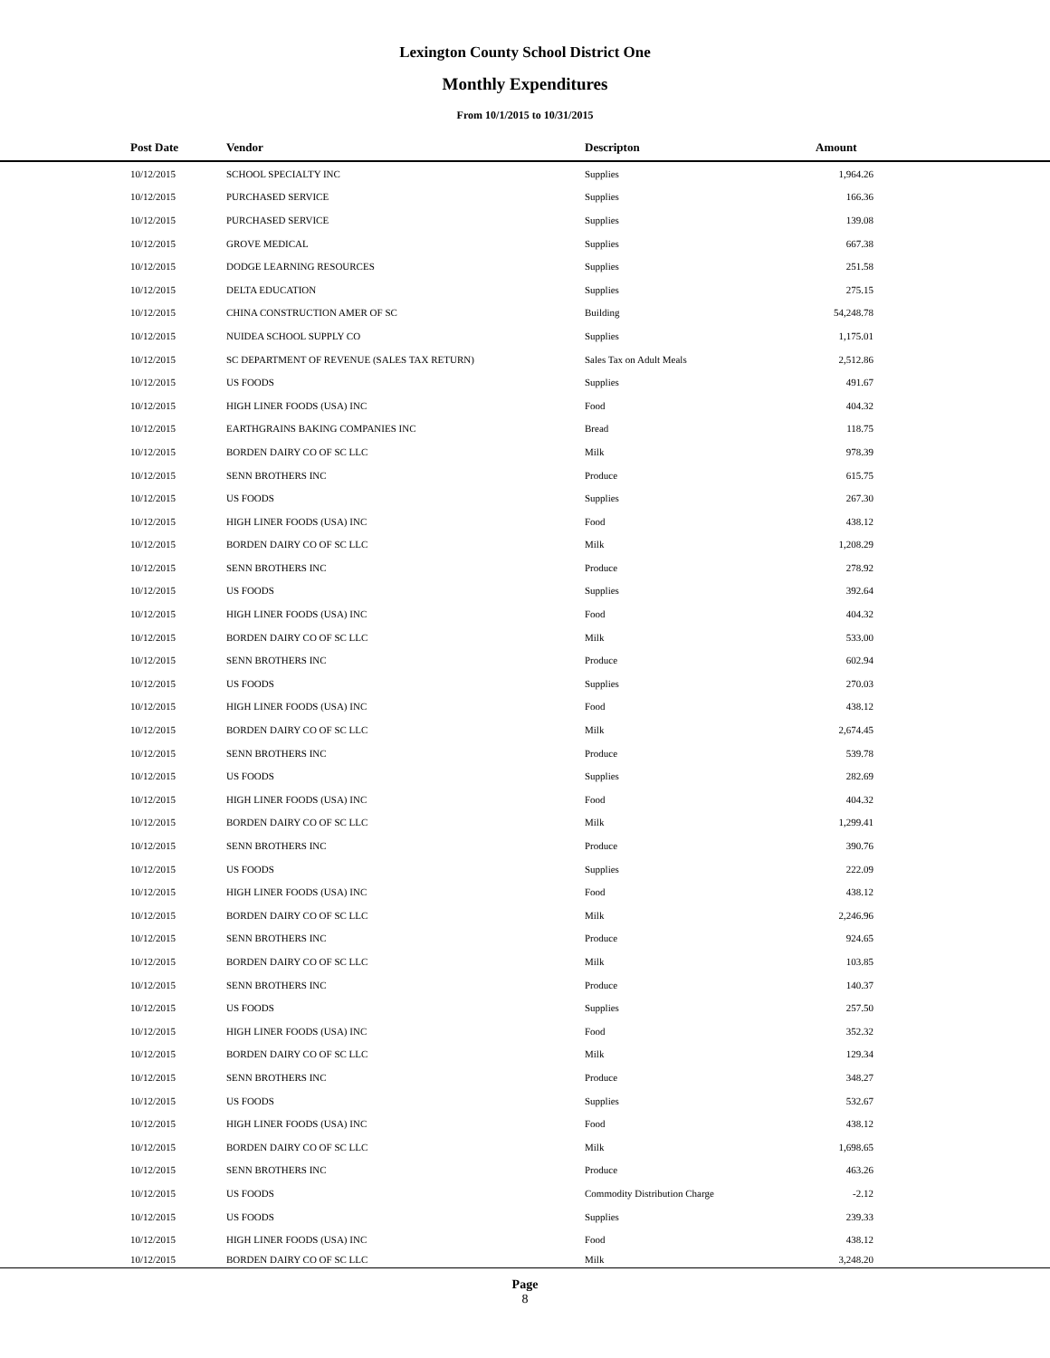Lexington County School District One
Monthly Expenditures
From 10/1/2015 to 10/31/2015
| Post Date | Vendor | Descripton | Amount | |
| --- | --- | --- | --- | --- |
| 10/12/2015 | SCHOOL SPECIALTY INC | Supplies | 1,964.26 | |
| 10/12/2015 | PURCHASED SERVICE | Supplies | 166.36 | |
| 10/12/2015 | PURCHASED SERVICE | Supplies | 139.08 | |
| 10/12/2015 | GROVE MEDICAL | Supplies | 667.38 | |
| 10/12/2015 | DODGE LEARNING RESOURCES | Supplies | 251.58 | |
| 10/12/2015 | DELTA EDUCATION | Supplies | 275.15 | |
| 10/12/2015 | CHINA CONSTRUCTION AMER OF SC | Building | 54,248.78 | |
| 10/12/2015 | NUIDEA SCHOOL SUPPLY CO | Supplies | 1,175.01 | |
| 10/12/2015 | SC DEPARTMENT OF REVENUE (SALES TAX RETURN) | Sales Tax on Adult Meals | 2,512.86 | |
| 10/12/2015 | US FOODS | Supplies | 491.67 | |
| 10/12/2015 | HIGH LINER FOODS (USA) INC | Food | 404.32 | |
| 10/12/2015 | EARTHGRAINS BAKING COMPANIES INC | Bread | 118.75 | |
| 10/12/2015 | BORDEN DAIRY CO OF SC LLC | Milk | 978.39 | |
| 10/12/2015 | SENN BROTHERS INC | Produce | 615.75 | |
| 10/12/2015 | US FOODS | Supplies | 267.30 | |
| 10/12/2015 | HIGH LINER FOODS (USA) INC | Food | 438.12 | |
| 10/12/2015 | BORDEN DAIRY CO OF SC LLC | Milk | 1,208.29 | |
| 10/12/2015 | SENN BROTHERS INC | Produce | 278.92 | |
| 10/12/2015 | US FOODS | Supplies | 392.64 | |
| 10/12/2015 | HIGH LINER FOODS (USA) INC | Food | 404.32 | |
| 10/12/2015 | BORDEN DAIRY CO OF SC LLC | Milk | 533.00 | |
| 10/12/2015 | SENN BROTHERS INC | Produce | 602.94 | |
| 10/12/2015 | US FOODS | Supplies | 270.03 | |
| 10/12/2015 | HIGH LINER FOODS (USA) INC | Food | 438.12 | |
| 10/12/2015 | BORDEN DAIRY CO OF SC LLC | Milk | 2,674.45 | |
| 10/12/2015 | SENN BROTHERS INC | Produce | 539.78 | |
| 10/12/2015 | US FOODS | Supplies | 282.69 | |
| 10/12/2015 | HIGH LINER FOODS (USA) INC | Food | 404.32 | |
| 10/12/2015 | BORDEN DAIRY CO OF SC LLC | Milk | 1,299.41 | |
| 10/12/2015 | SENN BROTHERS INC | Produce | 390.76 | |
| 10/12/2015 | US FOODS | Supplies | 222.09 | |
| 10/12/2015 | HIGH LINER FOODS (USA) INC | Food | 438.12 | |
| 10/12/2015 | BORDEN DAIRY CO OF SC LLC | Milk | 2,246.96 | |
| 10/12/2015 | SENN BROTHERS INC | Produce | 924.65 | |
| 10/12/2015 | BORDEN DAIRY CO OF SC LLC | Milk | 103.85 | |
| 10/12/2015 | SENN BROTHERS INC | Produce | 140.37 | |
| 10/12/2015 | US FOODS | Supplies | 257.50 | |
| 10/12/2015 | HIGH LINER FOODS (USA) INC | Food | 352.32 | |
| 10/12/2015 | BORDEN DAIRY CO OF SC LLC | Milk | 129.34 | |
| 10/12/2015 | SENN BROTHERS INC | Produce | 348.27 | |
| 10/12/2015 | US FOODS | Supplies | 532.67 | |
| 10/12/2015 | HIGH LINER FOODS (USA) INC | Food | 438.12 | |
| 10/12/2015 | BORDEN DAIRY CO OF SC LLC | Milk | 1,698.65 | |
| 10/12/2015 | SENN BROTHERS INC | Produce | 463.26 | |
| 10/12/2015 | US FOODS | Commodity Distribution Charge | -2.12 | |
| 10/12/2015 | US FOODS | Supplies | 239.33 | |
| 10/12/2015 | HIGH LINER FOODS (USA) INC | Food | 438.12 | |
| 10/12/2015 | BORDEN DAIRY CO OF SC LLC | Milk | 3,248.20 | |
Page
8